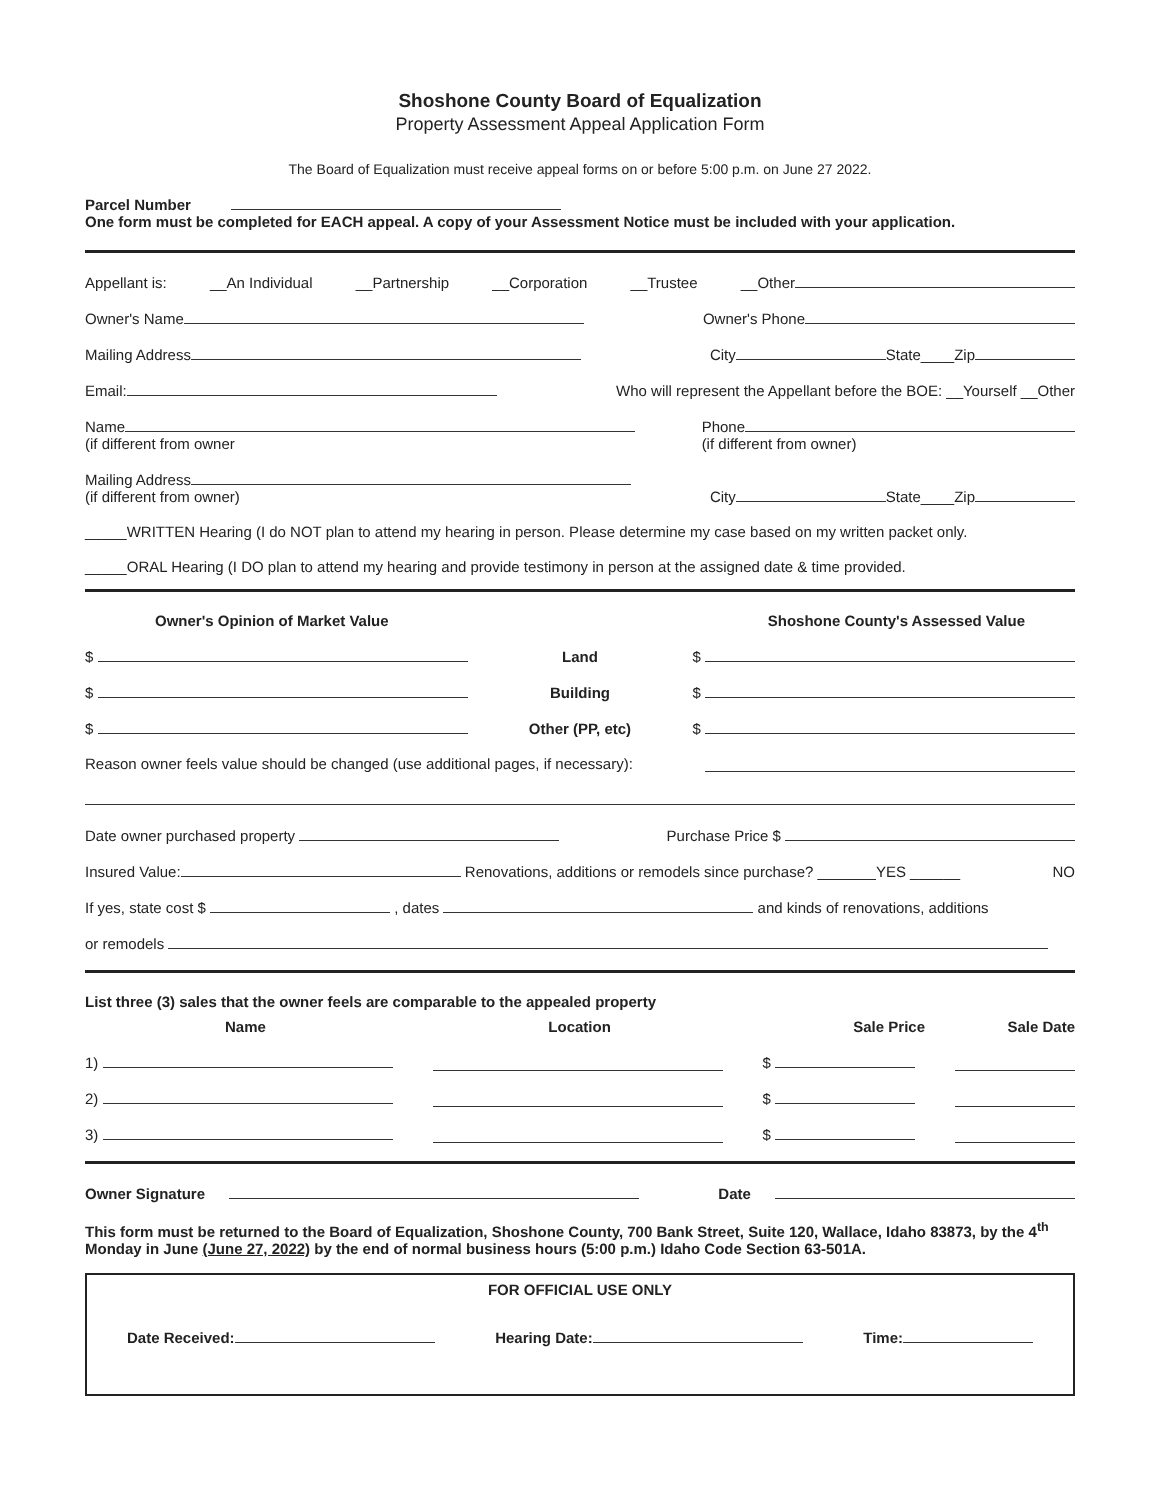Shoshone County Board of Equalization
Property Assessment Appeal Application Form
The Board of Equalization must receive appeal forms on or before 5:00 p.m. on June 27 2022.
Parcel Number
One form must be completed for EACH appeal. A copy of your Assessment Notice must be included with your application.
Appellant is: __An Individual __Partnership __Corporation __Trustee __Other
Owner's Name Owner's Phone
Mailing Address City State____Zip
Email: Who will represent the Appellant before the BOE: __Yourself __Other
Name
(if different from owner Phone
(if different from owner)
Mailing Address
(if different from owner) City State____Zip
_____WRITTEN Hearing (I do NOT plan to attend my hearing in person. Please determine my case based on my written packet only.
_____ORAL Hearing (I DO plan to attend my hearing and provide testimony in person at the assigned date & time provided.
Owner's Opinion of Market Value Shoshone County's Assessed Value
$ Land $
$ Building $
$ Other (PP, etc) $
Reason owner feels value should be changed (use additional pages, if necessary):
Date owner purchased property Purchase Price $
Insured Value: Renovations, additions or remodels since purchase? _______YES ______ NO
If yes, state cost $ , dates and kinds of renovations, additions
or remodels
List three (3) sales that the owner feels are comparable to the appealed property
Name Location Sale Price Sale Date
1) $
2) $
3) $
Owner Signature Date
This form must be returned to the Board of Equalization, Shoshone County, 700 Bank Street, Suite 120, Wallace, Idaho 83873, by the 4<sup>th</sup> Monday in June (June 27, 2022) by the end of normal business hours (5:00 p.m.) Idaho Code Section 63-501A.
FOR OFFICIAL USE ONLY
Date Received: Hearing Date: Time: